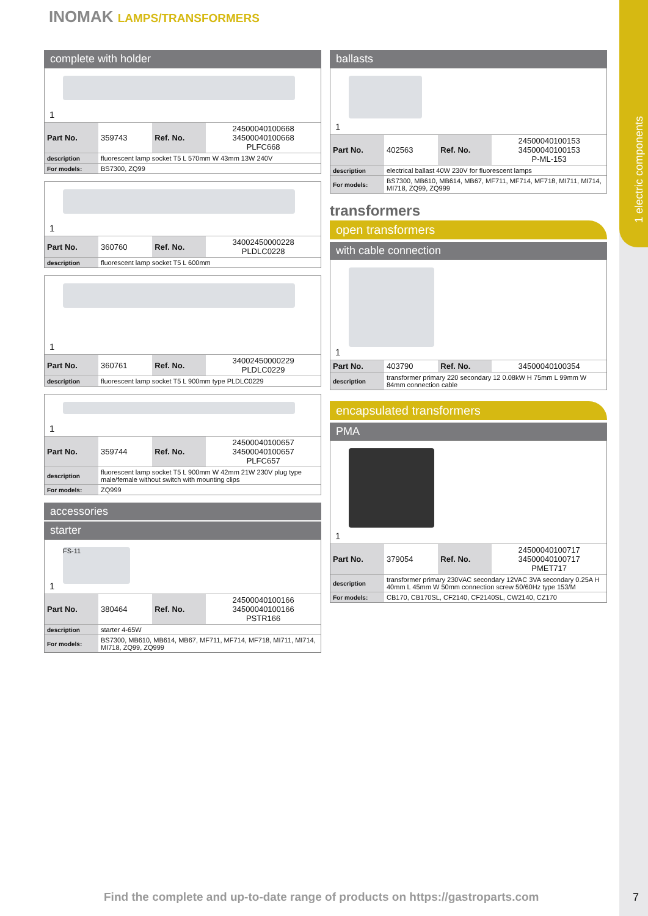1 electric components
INOMAK LAMPS/TRANSFORMERS
complete with holder
1
| Part No. | 359743 | Ref. No. | 24500040100668 34500040100668 PLFC668 |
| description | fluorescent lamp socket T5 L 570mm W 43mm 13W 240V | | |
| For models: | BS7300, ZQ99 | | |
1
| Part No. | 360760 | Ref. No. | 34002450000228 PLDLC0228 |
| description | fluorescent lamp socket T5 L 600mm | | |
1
| Part No. | 360761 | Ref. No. | 34002450000229 PLDLC0229 |
| description | fluorescent lamp socket T5 L 900mm type PLDLC0229 | | |
1
| Part No. | 359744 | Ref. No. | 24500040100657 34500040100657 PLFC657 |
| description | fluorescent lamp socket T5 L 900mm W 42mm 21W 230V plug type male/female without switch with mounting clips | | |
| For models: | ZQ999 | | |
accessories
starter
FS-11
1
| Part No. | 380464 | Ref. No. | 24500040100166 34500040100166 PSTR166 |
| description | starter 4-65W | | |
| For models: | BS7300, MB610, MB614, MB67, MF711, MF714, MF718, MI711, MI714, MI718, ZQ99, ZQ999 | | |
ballasts
1
| Part No. | 402563 | Ref. No. | 24500040100153 34500040100153 P-ML-153 |
| description | electrical ballast 40W 230V for fluorescent lamps | | |
| For models: | BS7300, MB610, MB614, MB67, MF711, MF714, MF718, MI711, MI714, MI718, ZQ99, ZQ999 | | |
transformers
open transformers
with cable connection
1
| Part No. | 403790 | Ref. No. | 34500040100354 |
| description | transformer primary 220 secondary 12 0.08kW H 75mm L 99mm W 84mm connection cable | | |
encapsulated transformers
PMA
1
| Part No. | 379054 | Ref. No. | 24500040100717 34500040100717 PMET717 |
| description | transformer primary 230VAC secondary 12VAC 3VA secondary 0.25A H 40mm L 45mm W 50mm connection screw 50/60Hz type 153/M | | |
| For models: | CB170, CB170SL, CF2140, CF2140SL, CW2140, CZ170 | | |
Find the complete and up-to-date range of products on https://gastroparts.com
7